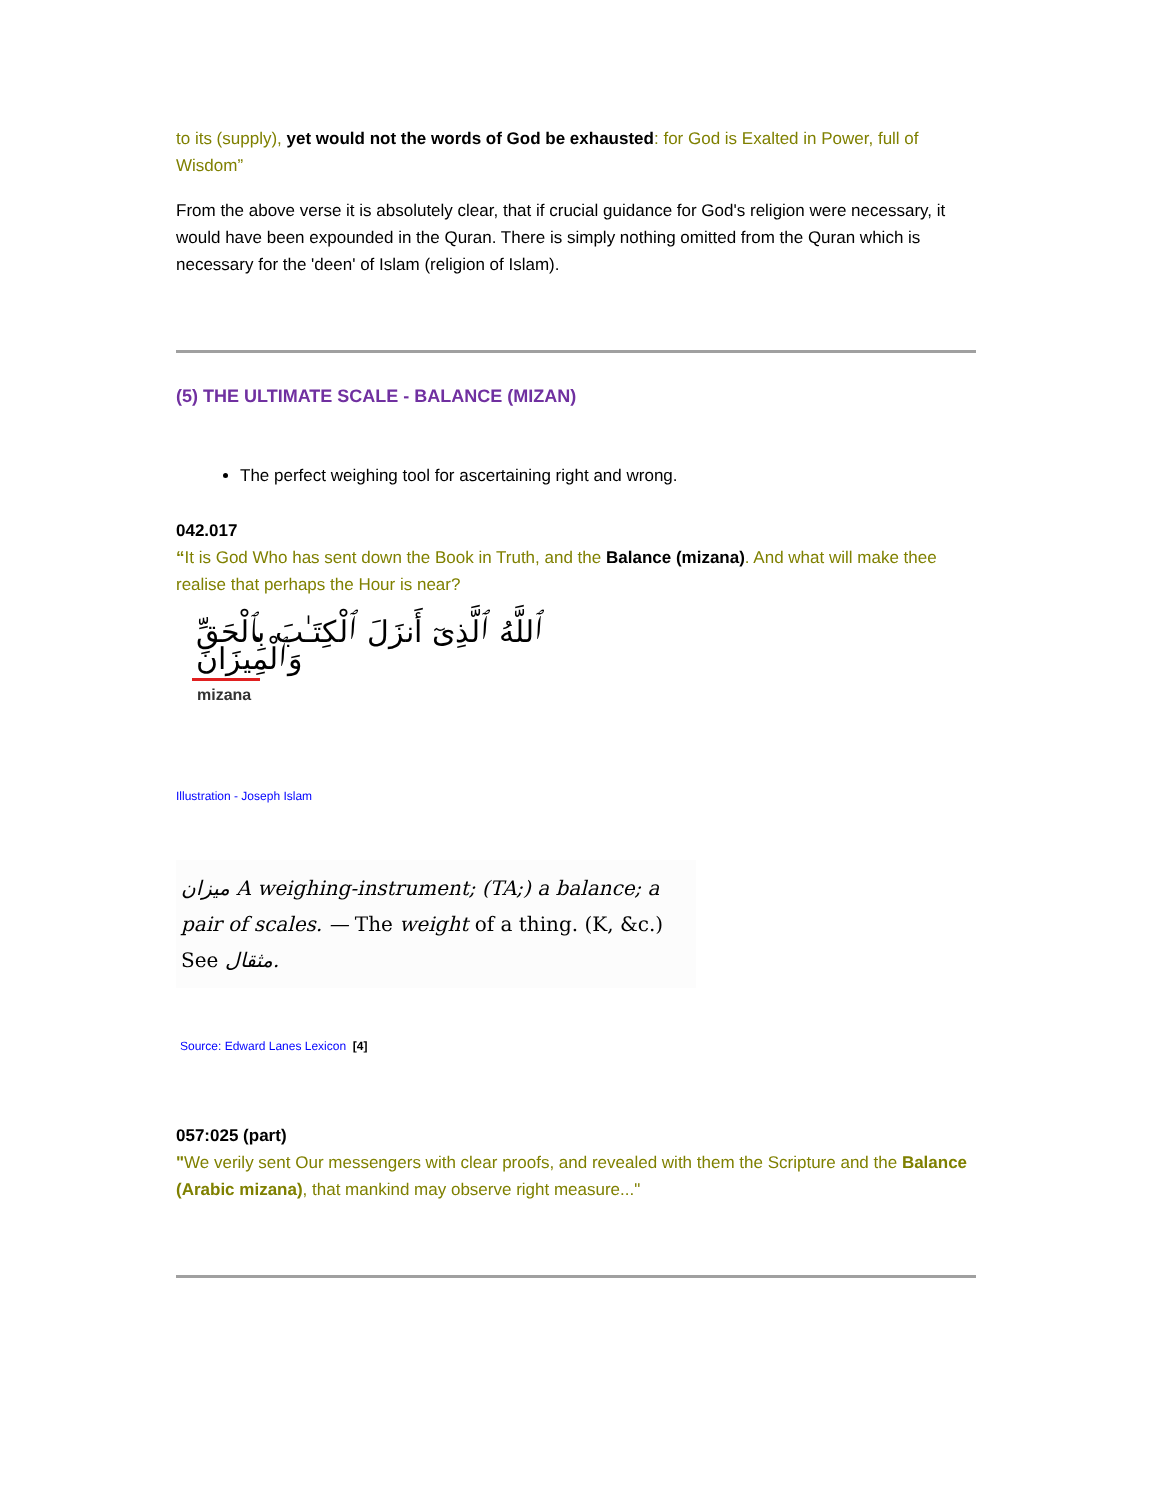to its (supply), yet would not the words of God be exhausted: for God is Exalted in Power, full of Wisdom”
From the above verse it is absolutely clear, that if crucial guidance for God's religion were necessary, it would have been expounded in the Quran. There is simply nothing omitted from the Quran which is necessary for the 'deen' of Islam (religion of Islam).
(5) THE ULTIMATE SCALE - BALANCE (MIZAN)
The perfect weighing tool for ascertaining right and wrong.
042.017
“It is God Who has sent down the Book in Truth, and the Balance (mizana). And what will make thee realise that perhaps the Hour is near?
ٱللَّهُ ٱلَّذِىٓ أَنزَلَ ٱلْكِتَـٰبَ بِٱلْحَقِّ وَٱلْمِيزَانَ
mizana
Illustration - Joseph Islam
ميزان A weighing-instrument; (TA;) a balance; a pair of scales. — The weight of a thing. (K, &c.) See مثقال.
Source: Edward Lanes Lexicon [4]
057:025 (part)
"We verily sent Our messengers with clear proofs, and revealed with them the Scripture and the Balance (Arabic mizana), that mankind may observe right measure..."